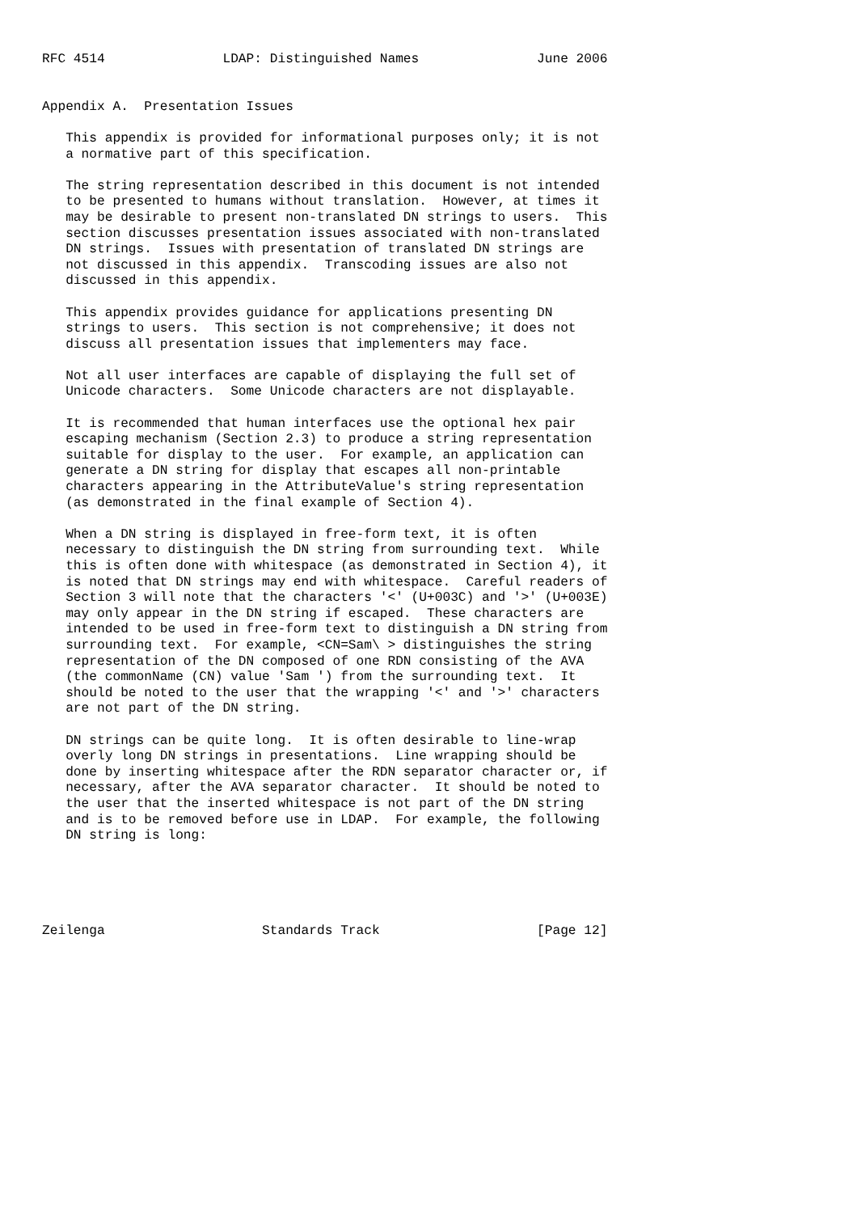RFC 4514               LDAP: Distinguished Names               June 2006


Appendix A.  Presentation Issues

   This appendix is provided for informational purposes only; it is not
   a normative part of this specification.

   The string representation described in this document is not intended
   to be presented to humans without translation.  However, at times it
   may be desirable to present non-translated DN strings to users.  This
   section discusses presentation issues associated with non-translated
   DN strings.  Issues with presentation of translated DN strings are
   not discussed in this appendix.  Transcoding issues are also not
   discussed in this appendix.

   This appendix provides guidance for applications presenting DN
   strings to users.  This section is not comprehensive; it does not
   discuss all presentation issues that implementers may face.

   Not all user interfaces are capable of displaying the full set of
   Unicode characters.  Some Unicode characters are not displayable.

   It is recommended that human interfaces use the optional hex pair
   escaping mechanism (Section 2.3) to produce a string representation
   suitable for display to the user.  For example, an application can
   generate a DN string for display that escapes all non-printable
   characters appearing in the AttributeValue's string representation
   (as demonstrated in the final example of Section 4).

   When a DN string is displayed in free-form text, it is often
   necessary to distinguish the DN string from surrounding text.  While
   this is often done with whitespace (as demonstrated in Section 4), it
   is noted that DN strings may end with whitespace.  Careful readers of
   Section 3 will note that the characters '<' (U+003C) and '>' (U+003E)
   may only appear in the DN string if escaped.  These characters are
   intended to be used in free-form text to distinguish a DN string from
   surrounding text.  For example, <CN=Sam\ > distinguishes the string
   representation of the DN composed of one RDN consisting of the AVA
   (the commonName (CN) value 'Sam ') from the surrounding text.  It
   should be noted to the user that the wrapping '<' and '>' characters
   are not part of the DN string.

   DN strings can be quite long.  It is often desirable to line-wrap
   overly long DN strings in presentations.  Line wrapping should be
   done by inserting whitespace after the RDN separator character or, if
   necessary, after the AVA separator character.  It should be noted to
   the user that the inserted whitespace is not part of the DN string
   and is to be removed before use in LDAP.  For example, the following
   DN string is long:





Zeilenga                    Standards Track                    [Page 12]